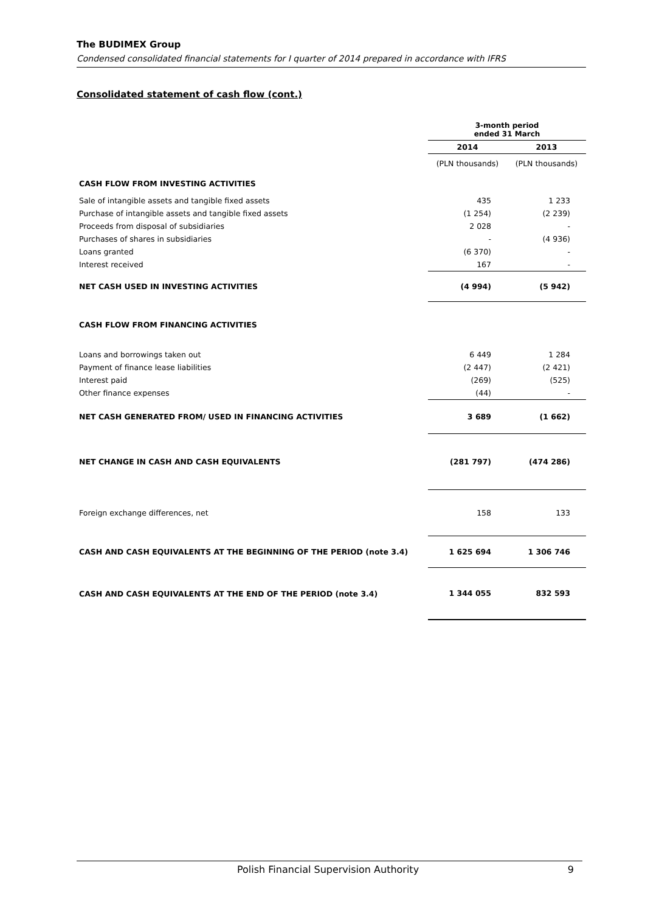The BUDIMEX Group
Condensed consolidated financial statements for I quarter of 2014 prepared in accordance with IFRS
Consolidated statement of cash flow (cont.)
| | 3-month period ended 31 March | |
| | 2014 | 2013 |
| | (PLN thousands) | (PLN thousands) |
| CASH FLOW FROM INVESTING ACTIVITIES | | |
| Sale of intangible assets and tangible fixed assets | 435 | 1 233 |
| Purchase of intangible assets and tangible fixed assets | (1 254) | (2 239) |
| Proceeds from disposal of subsidiaries | 2 028 | - |
| Purchases of shares in subsidiaries | - | (4 936) |
| Loans granted | (6 370) | - |
| Interest received | 167 | - |
| NET CASH USED IN INVESTING ACTIVITIES | (4 994) | (5 942) |
| CASH FLOW FROM FINANCING ACTIVITIES | | |
| Loans and borrowings taken out | 6 449 | 1 284 |
| Payment of finance lease liabilities | (2 447) | (2 421) |
| Interest paid | (269) | (525) |
| Other finance expenses | (44) | - |
| NET CASH GENERATED FROM/ USED IN FINANCING ACTIVITIES | 3 689 | (1 662) |
| NET CHANGE IN CASH AND CASH EQUIVALENTS | (281 797) | (474 286) |
| Foreign exchange differences, net | 158 | 133 |
| CASH AND CASH EQUIVALENTS AT THE BEGINNING OF THE PERIOD (note 3.4) | 1 625 694 | 1 306 746 |
| CASH AND CASH EQUIVALENTS AT THE END OF THE PERIOD (note 3.4) | 1 344 055 | 832 593 |
Polish Financial Supervision Authority 9